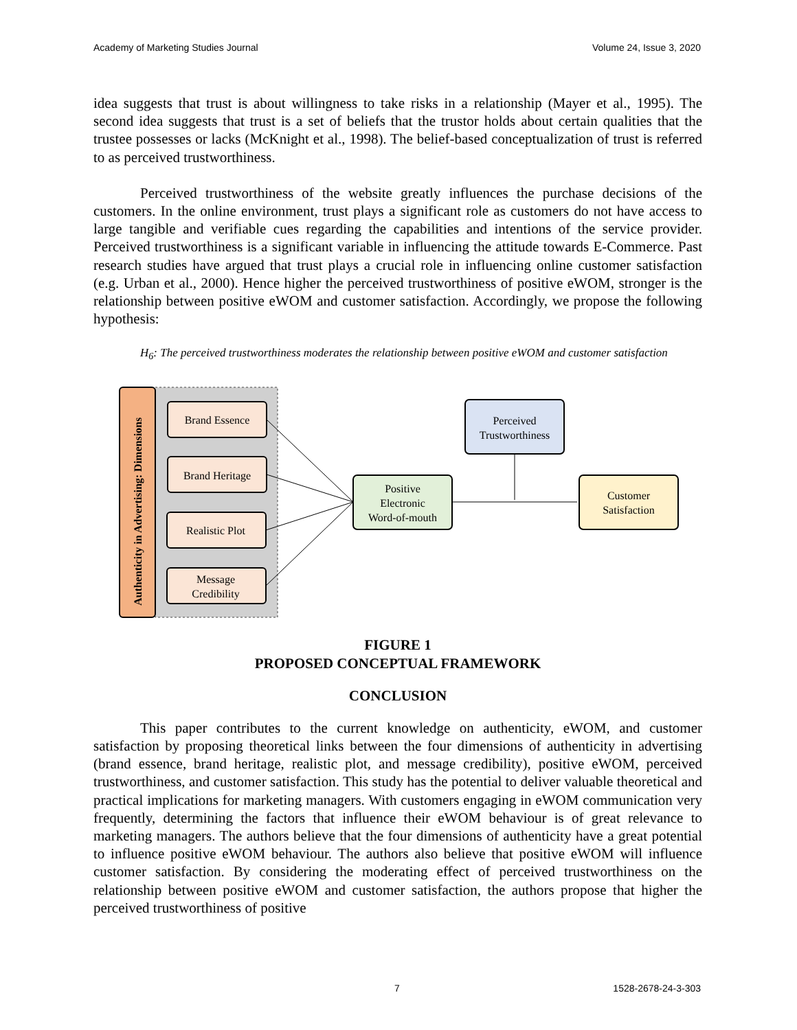Academy of Marketing Studies Journal Volume 24, Issue 3, 2020
idea suggests that trust is about willingness to take risks in a relationship (Mayer et al., 1995). The second idea suggests that trust is a set of beliefs that the trustor holds about certain qualities that the trustee possesses or lacks (McKnight et al., 1998). The belief-based conceptualization of trust is referred to as perceived trustworthiness.
Perceived trustworthiness of the website greatly influences the purchase decisions of the customers. In the online environment, trust plays a significant role as customers do not have access to large tangible and verifiable cues regarding the capabilities and intentions of the service provider. Perceived trustworthiness is a significant variable in influencing the attitude towards E-Commerce. Past research studies have argued that trust plays a crucial role in influencing online customer satisfaction (e.g. Urban et al., 2000). Hence higher the perceived trustworthiness of positive eWOM, stronger is the relationship between positive eWOM and customer satisfaction. Accordingly, we propose the following hypothesis:
H<sub>6</sub>: The perceived trustworthiness moderates the relationship between positive eWOM and customer satisfaction
Authenticity in Advertising: Dimensions
Brand Essence
Brand Heritage
Realistic Plot
Message
Credibility
Positive
Electronic
Word-of-mouth
Perceived
Trustworthiness
Customer
Satisfaction
FIGURE 1
PROPOSED CONCEPTUAL FRAMEWORK
CONCLUSION
This paper contributes to the current knowledge on authenticity, eWOM, and customer satisfaction by proposing theoretical links between the four dimensions of authenticity in advertising (brand essence, brand heritage, realistic plot, and message credibility), positive eWOM, perceived trustworthiness, and customer satisfaction. This study has the potential to deliver valuable theoretical and practical implications for marketing managers. With customers engaging in eWOM communication very frequently, determining the factors that influence their eWOM behaviour is of great relevance to marketing managers. The authors believe that the four dimensions of authenticity have a great potential to influence positive eWOM behaviour. The authors also believe that positive eWOM will influence customer satisfaction. By considering the moderating effect of perceived trustworthiness on the relationship between positive eWOM and customer satisfaction, the authors propose that higher the perceived trustworthiness of positive
7 1528-2678-24-3-303